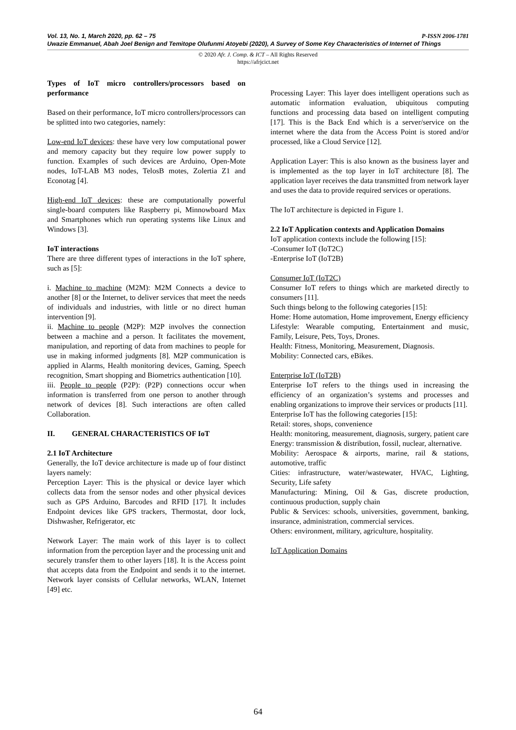P-ISSN 2006-1781 Vol. 13, No. 1, March 2020, pp. 62 – 75
Uwazie Emmanuel, Abah Joel Benign and Temitope Olufunmi Atoyebi (2020), A Survey of Some Key Characteristics of Internet of Things
© 2020 Afr. J. Comp. & ICT – All Rights Reserved
https://afrjcict.net
Types of IoT micro controllers/processors based on performance
Based on their performance, IoT micro controllers/processors can be splitted into two categories, namely:
Low-end IoT devices: these have very low computational power and memory capacity but they require low power supply to function. Examples of such devices are Arduino, Open-Mote nodes, IoT-LAB M3 nodes, TelosB motes, Zolertia Z1 and Econotag [4].
High-end IoT devices: these are computationally powerful single-board computers like Raspberry pi, Minnowboard Max and Smartphones which run operating systems like Linux and Windows [3].
IoT interactions
There are three different types of interactions in the IoT sphere, such as [5]:
i. Machine to machine (M2M): M2M Connects a device to another [8] or the Internet, to deliver services that meet the needs of individuals and industries, with little or no direct human intervention [9].
ii. Machine to people (M2P): M2P involves the connection between a machine and a person. It facilitates the movement, manipulation, and reporting of data from machines to people for use in making informed judgments [8]. M2P communication is applied in Alarms, Health monitoring devices, Gaming, Speech recognition, Smart shopping and Biometrics authentication [10].
iii. People to people (P2P): (P2P) connections occur when information is transferred from one person to another through network of devices [8]. Such interactions are often called Collaboration.
II. GENERAL CHARACTERISTICS OF IoT
2.1 IoT Architecture
Generally, the IoT device architecture is made up of four distinct layers namely:
Perception Layer: This is the physical or device layer which collects data from the sensor nodes and other physical devices such as GPS Arduino, Barcodes and RFID [17]. It includes Endpoint devices like GPS trackers, Thermostat, door lock, Dishwasher, Refrigerator, etc
Network Layer: The main work of this layer is to collect information from the perception layer and the processing unit and securely transfer them to other layers [18]. It is the Access point that accepts data from the Endpoint and sends it to the internet. Network layer consists of Cellular networks, WLAN, Internet [49] etc.
Processing Layer: This layer does intelligent operations such as automatic information evaluation, ubiquitous computing functions and processing data based on intelligent computing [17]. This is the Back End which is a server/service on the internet where the data from the Access Point is stored and/or processed, like a Cloud Service [12].
Application Layer: This is also known as the business layer and is implemented as the top layer in IoT architecture [8]. The application layer receives the data transmitted from network layer and uses the data to provide required services or operations.
The IoT architecture is depicted in Figure 1.
2.2 IoT Application contexts and Application Domains
IoT application contexts include the following [15]:
-Consumer IoT (IoT2C)
-Enterprise IoT (IoT2B)
Consumer IoT (IoT2C)
Consumer IoT refers to things which are marketed directly to consumers [11].
Such things belong to the following categories [15]:
Home: Home automation, Home improvement, Energy efficiency
Lifestyle: Wearable computing, Entertainment and music, Family, Leisure, Pets, Toys, Drones.
Health: Fitness, Monitoring, Measurement, Diagnosis.
Mobility: Connected cars, eBikes.
Enterprise IoT (IoT2B)
Enterprise IoT refers to the things used in increasing the efficiency of an organization’s systems and processes and enabling organizations to improve their services or products [11].
Enterprise IoT has the following categories [15]:
Retail: stores, shops, convenience
Health: monitoring, measurement, diagnosis, surgery, patient care
Energy: transmission & distribution, fossil, nuclear, alternative.
Mobility: Aerospace & airports, marine, rail & stations, automotive, traffic
Cities: infrastructure, water/wastewater, HVAC, Lighting, Security, Life safety
Manufacturing: Mining, Oil & Gas, discrete production, continuous production, supply chain
Public & Services: schools, universities, government, banking, insurance, administration, commercial services.
Others: environment, military, agriculture, hospitality.
IoT Application Domains
64